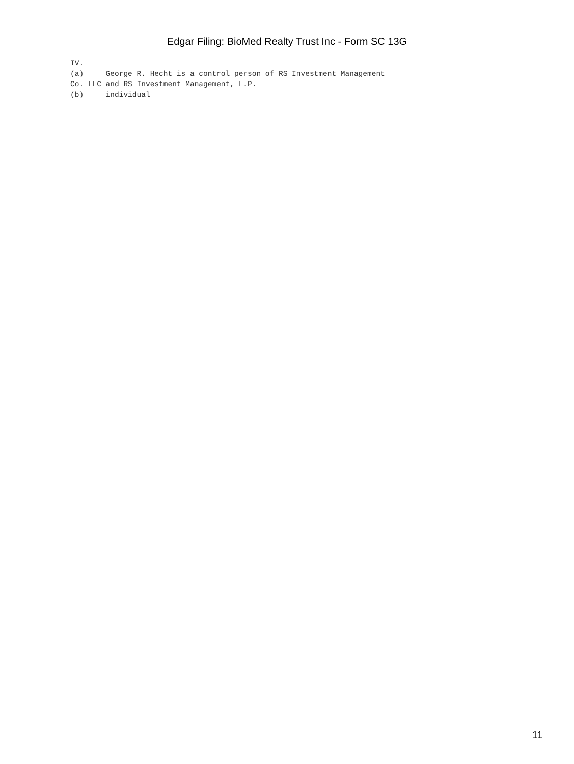Edgar Filing: BioMed Realty Trust Inc - Form SC 13G
IV.
(a)     George R. Hecht is a control person of RS Investment Management
Co. LLC and RS Investment Management, L.P.
(b)     individual
11